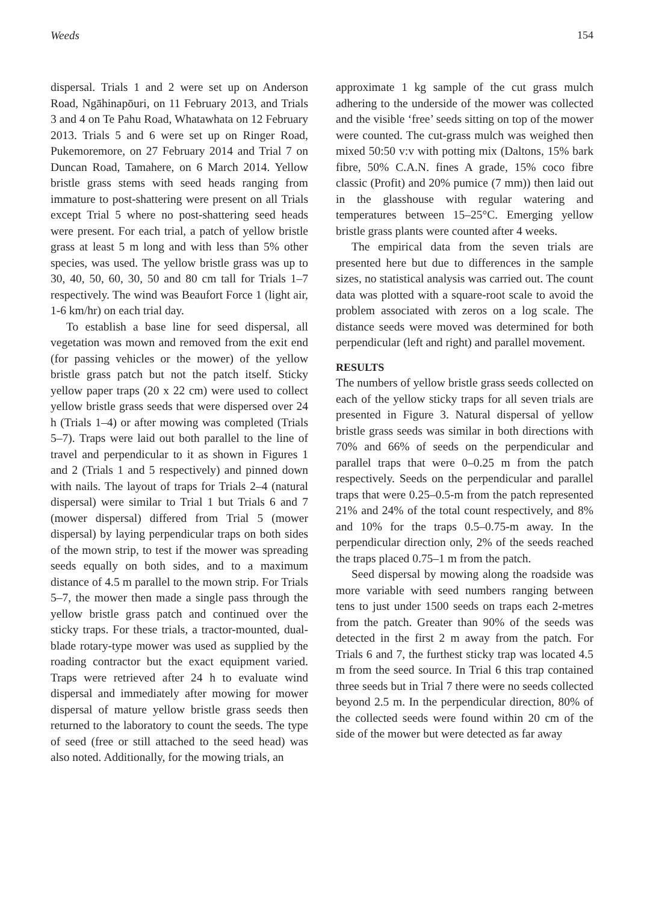Weeds 154
dispersal. Trials 1 and 2 were set up on Anderson Road, Ngāhinapōuri, on 11 February 2013, and Trials 3 and 4 on Te Pahu Road, Whatawhata on 12 February 2013. Trials 5 and 6 were set up on Ringer Road, Pukemoremore, on 27 February 2014 and Trial 7 on Duncan Road, Tamahere, on 6 March 2014. Yellow bristle grass stems with seed heads ranging from immature to post-shattering were present on all Trials except Trial 5 where no post-shattering seed heads were present. For each trial, a patch of yellow bristle grass at least 5 m long and with less than 5% other species, was used. The yellow bristle grass was up to 30, 40, 50, 60, 30, 50 and 80 cm tall for Trials 1–7 respectively. The wind was Beaufort Force 1 (light air, 1-6 km/hr) on each trial day.
To establish a base line for seed dispersal, all vegetation was mown and removed from the exit end (for passing vehicles or the mower) of the yellow bristle grass patch but not the patch itself. Sticky yellow paper traps (20 x 22 cm) were used to collect yellow bristle grass seeds that were dispersed over 24 h (Trials 1–4) or after mowing was completed (Trials 5–7). Traps were laid out both parallel to the line of travel and perpendicular to it as shown in Figures 1 and 2 (Trials 1 and 5 respectively) and pinned down with nails. The layout of traps for Trials 2–4 (natural dispersal) were similar to Trial 1 but Trials 6 and 7 (mower dispersal) differed from Trial 5 (mower dispersal) by laying perpendicular traps on both sides of the mown strip, to test if the mower was spreading seeds equally on both sides, and to a maximum distance of 4.5 m parallel to the mown strip. For Trials 5–7, the mower then made a single pass through the yellow bristle grass patch and continued over the sticky traps. For these trials, a tractor-mounted, dual-blade rotary-type mower was used as supplied by the roading contractor but the exact equipment varied. Traps were retrieved after 24 h to evaluate wind dispersal and immediately after mowing for mower dispersal of mature yellow bristle grass seeds then returned to the laboratory to count the seeds. The type of seed (free or still attached to the seed head) was also noted. Additionally, for the mowing trials, an
approximate 1 kg sample of the cut grass mulch adhering to the underside of the mower was collected and the visible ‘free’ seeds sitting on top of the mower were counted. The cut-grass mulch was weighed then mixed 50:50 v:v with potting mix (Daltons, 15% bark fibre, 50% C.A.N. fines A grade, 15% coco fibre classic (Profit) and 20% pumice (7 mm)) then laid out in the glasshouse with regular watering and temperatures between 15–25°C. Emerging yellow bristle grass plants were counted after 4 weeks.
The empirical data from the seven trials are presented here but due to differences in the sample sizes, no statistical analysis was carried out. The count data was plotted with a square-root scale to avoid the problem associated with zeros on a log scale. The distance seeds were moved was determined for both perpendicular (left and right) and parallel movement.
RESULTS
The numbers of yellow bristle grass seeds collected on each of the yellow sticky traps for all seven trials are presented in Figure 3. Natural dispersal of yellow bristle grass seeds was similar in both directions with 70% and 66% of seeds on the perpendicular and parallel traps that were 0–0.25 m from the patch respectively. Seeds on the perpendicular and parallel traps that were 0.25–0.5-m from the patch represented 21% and 24% of the total count respectively, and 8% and 10% for the traps 0.5–0.75-m away. In the perpendicular direction only, 2% of the seeds reached the traps placed 0.75–1 m from the patch.
Seed dispersal by mowing along the roadside was more variable with seed numbers ranging between tens to just under 1500 seeds on traps each 2-metres from the patch. Greater than 90% of the seeds was detected in the first 2 m away from the patch. For Trials 6 and 7, the furthest sticky trap was located 4.5 m from the seed source. In Trial 6 this trap contained three seeds but in Trial 7 there were no seeds collected beyond 2.5 m. In the perpendicular direction, 80% of the collected seeds were found within 20 cm of the side of the mower but were detected as far away